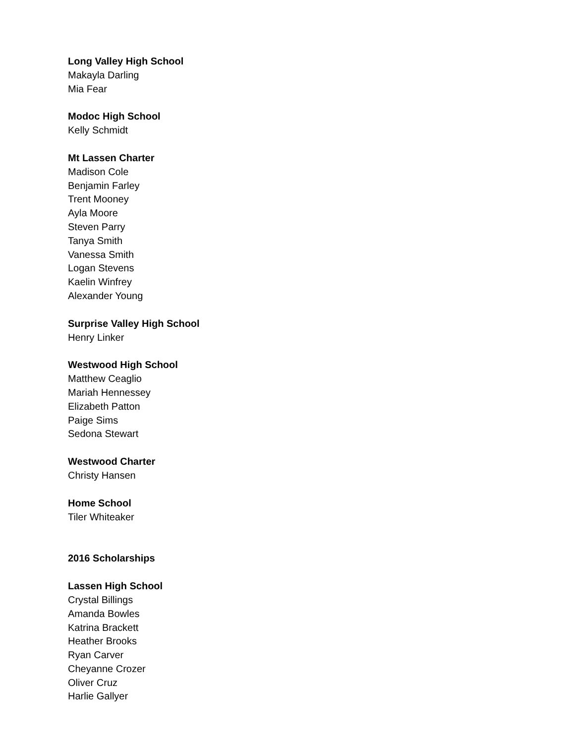Long Valley High School
Makayla Darling
Mia Fear
Modoc High School
Kelly Schmidt
Mt Lassen Charter
Madison Cole
Benjamin Farley
Trent Mooney
Ayla Moore
Steven Parry
Tanya Smith
Vanessa Smith
Logan Stevens
Kaelin Winfrey
Alexander Young
Surprise Valley High School
Henry Linker
Westwood High School
Matthew Ceaglio
Mariah Hennessey
Elizabeth Patton
Paige Sims
Sedona Stewart
Westwood Charter
Christy Hansen
Home School
Tiler Whiteaker
2016 Scholarships
Lassen High School
Crystal Billings
Amanda Bowles
Katrina Brackett
Heather Brooks
Ryan Carver
Cheyanne Crozer
Oliver Cruz
Harlie Gallyer